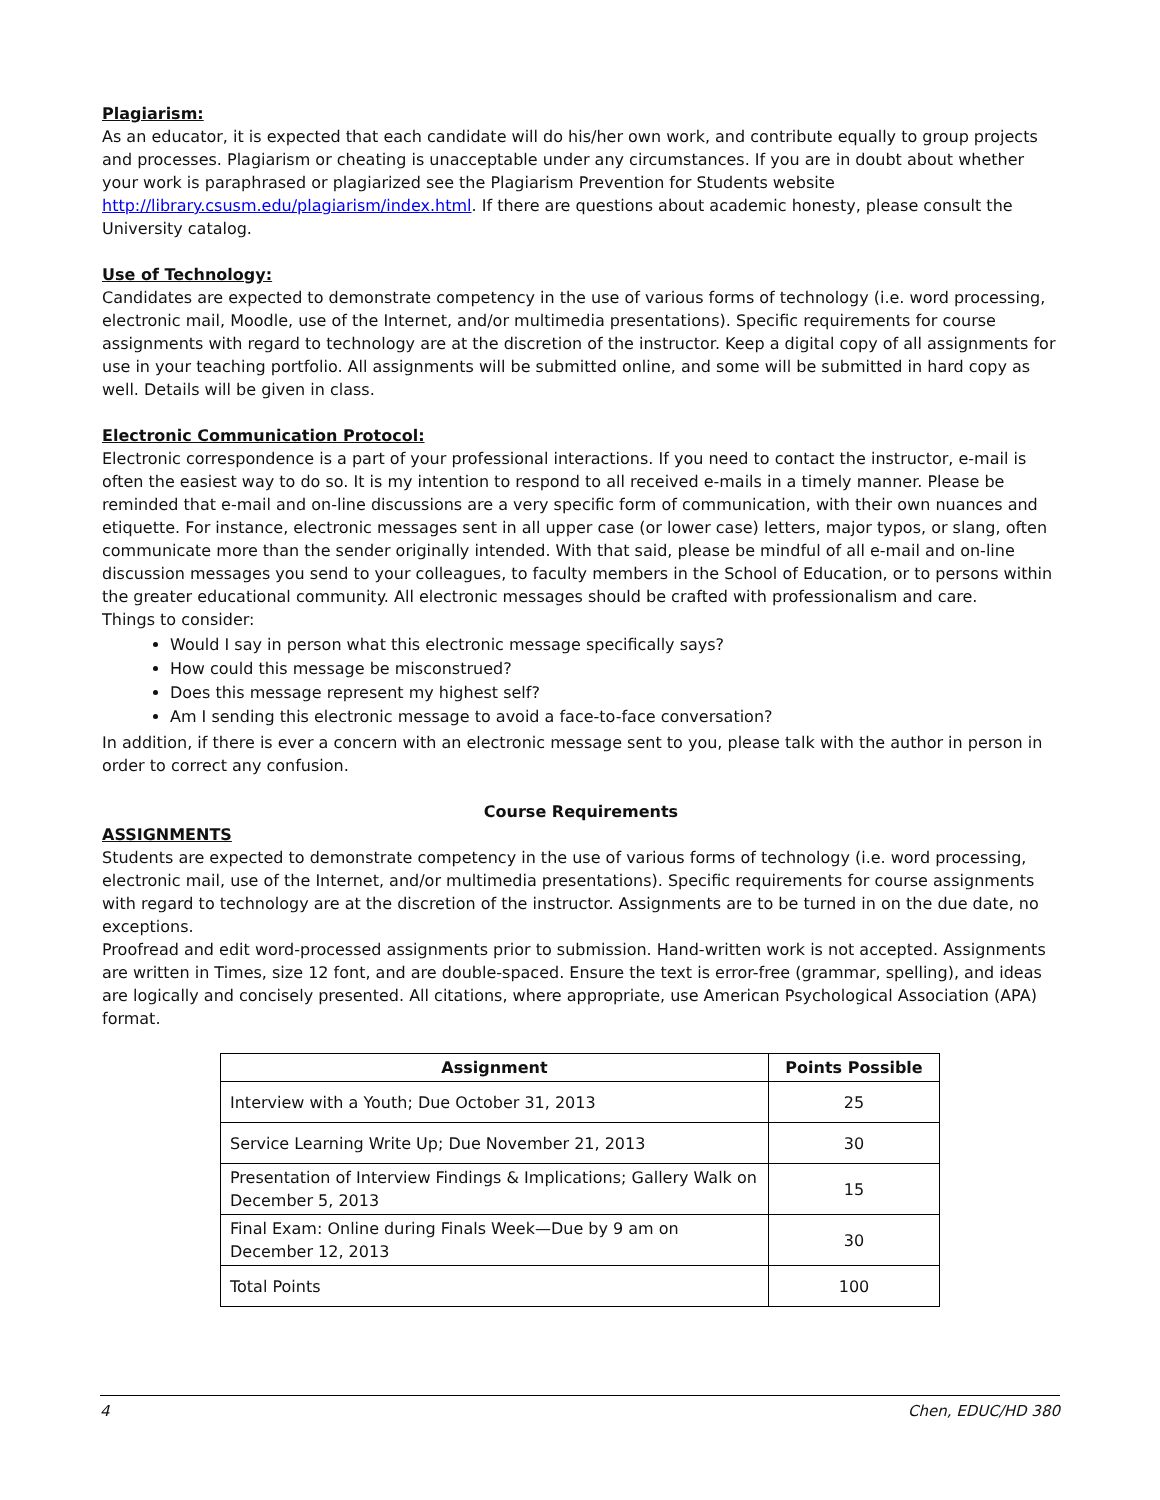Plagiarism:
As an educator, it is expected that each candidate will do his/her own work, and contribute equally to group projects and processes. Plagiarism or cheating is unacceptable under any circumstances. If you are in doubt about whether your work is paraphrased or plagiarized see the Plagiarism Prevention for Students website http://library.csusm.edu/plagiarism/index.html. If there are questions about academic honesty, please consult the University catalog.
Use of Technology:
Candidates are expected to demonstrate competency in the use of various forms of technology (i.e. word processing, electronic mail, Moodle, use of the Internet, and/or multimedia presentations). Specific requirements for course assignments with regard to technology are at the discretion of the instructor. Keep a digital copy of all assignments for use in your teaching portfolio. All assignments will be submitted online, and some will be submitted in hard copy as well. Details will be given in class.
Electronic Communication Protocol:
Electronic correspondence is a part of your professional interactions. If you need to contact the instructor, e-mail is often the easiest way to do so. It is my intention to respond to all received e-mails in a timely manner. Please be reminded that e-mail and on-line discussions are a very specific form of communication, with their own nuances and etiquette. For instance, electronic messages sent in all upper case (or lower case) letters, major typos, or slang, often communicate more than the sender originally intended. With that said, please be mindful of all e-mail and on-line discussion messages you send to your colleagues, to faculty members in the School of Education, or to persons within the greater educational community. All electronic messages should be crafted with professionalism and care.
Things to consider:
Would I say in person what this electronic message specifically says?
How could this message be misconstrued?
Does this message represent my highest self?
Am I sending this electronic message to avoid a face-to-face conversation?
In addition, if there is ever a concern with an electronic message sent to you, please talk with the author in person in order to correct any confusion.
Course Requirements
ASSIGNMENTS
Students are expected to demonstrate competency in the use of various forms of technology (i.e. word processing, electronic mail, use of the Internet, and/or multimedia presentations). Specific requirements for course assignments with regard to technology are at the discretion of the instructor. Assignments are to be turned in on the due date, no exceptions.
Proofread and edit word-processed assignments prior to submission. Hand-written work is not accepted. Assignments are written in Times, size 12 font, and are double-spaced. Ensure the text is error-free (grammar, spelling), and ideas are logically and concisely presented. All citations, where appropriate, use American Psychological Association (APA) format.
| Assignment | Points Possible |
| --- | --- |
| Interview with a Youth; Due October 31, 2013 | 25 |
| Service Learning Write Up; Due November 21, 2013 | 30 |
| Presentation of Interview Findings & Implications; Gallery Walk on December 5, 2013 | 15 |
| Final Exam: Online during Finals Week—Due by 9 am on December 12, 2013 | 30 |
| Total Points | 100 |
4 Chen, EDUC/HD 380